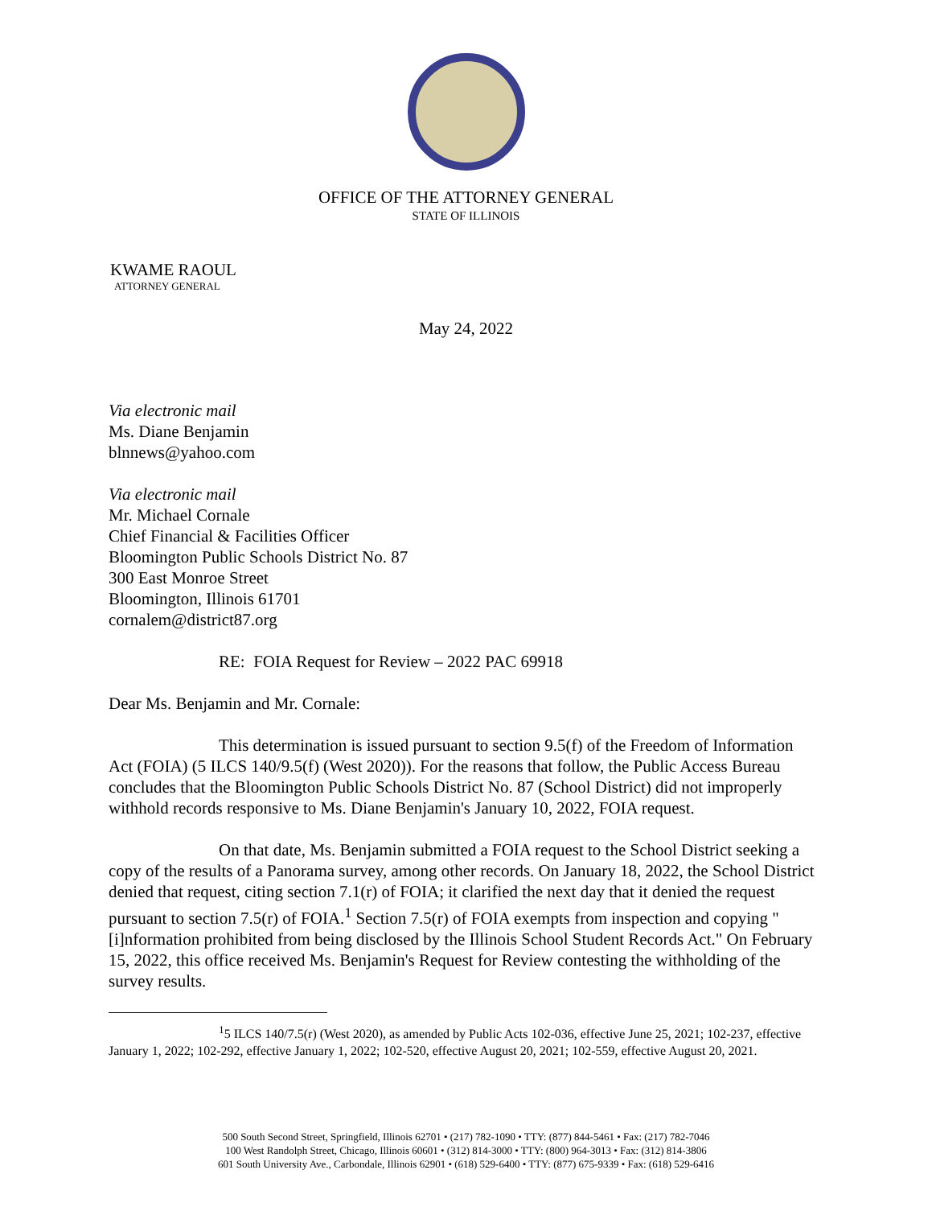OFFICE OF THE ATTORNEY GENERAL
STATE OF ILLINOIS
KWAME RAOUL
ATTORNEY GENERAL
May 24, 2022
Via electronic mail
Ms. Diane Benjamin
blnnews@yahoo.com
Via electronic mail
Mr. Michael Cornale
Chief Financial & Facilities Officer
Bloomington Public Schools District No. 87
300 East Monroe Street
Bloomington, Illinois 61701
cornalem@district87.org
RE: FOIA Request for Review – 2022 PAC 69918
Dear Ms. Benjamin and Mr. Cornale:
This determination is issued pursuant to section 9.5(f) of the Freedom of Information Act (FOIA) (5 ILCS 140/9.5(f) (West 2020)). For the reasons that follow, the Public Access Bureau concludes that the Bloomington Public Schools District No. 87 (School District) did not improperly withhold records responsive to Ms. Diane Benjamin's January 10, 2022, FOIA request.
On that date, Ms. Benjamin submitted a FOIA request to the School District seeking a copy of the results of a Panorama survey, among other records. On January 18, 2022, the School District denied that request, citing section 7.1(r) of FOIA; it clarified the next day that it denied the request pursuant to section 7.5(r) of FOIA.<sup>1</sup> Section 7.5(r) of FOIA exempts from inspection and copying "[i]nformation prohibited from being disclosed by the Illinois School Student Records Act." On February 15, 2022, this office received Ms. Benjamin's Request for Review contesting the withholding of the survey results.
<sup>1</sup> 5 ILCS 140/7.5(r) (West 2020), as amended by Public Acts 102-036, effective June 25, 2021; 102-237, effective January 1, 2022; 102-292, effective January 1, 2022; 102-520, effective August 20, 2021; 102-559, effective August 20, 2021.
500 South Second Street, Springfield, Illinois 62701 • (217) 782-1090 • TTY: (877) 844-5461 • Fax: (217) 782-7046
100 West Randolph Street, Chicago, Illinois 60601 • (312) 814-3000 • TTY: (800) 964-3013 • Fax: (312) 814-3806
601 South University Ave., Carbondale, Illinois 62901 • (618) 529-6400 • TTY: (877) 675-9339 • Fax: (618) 529-6416